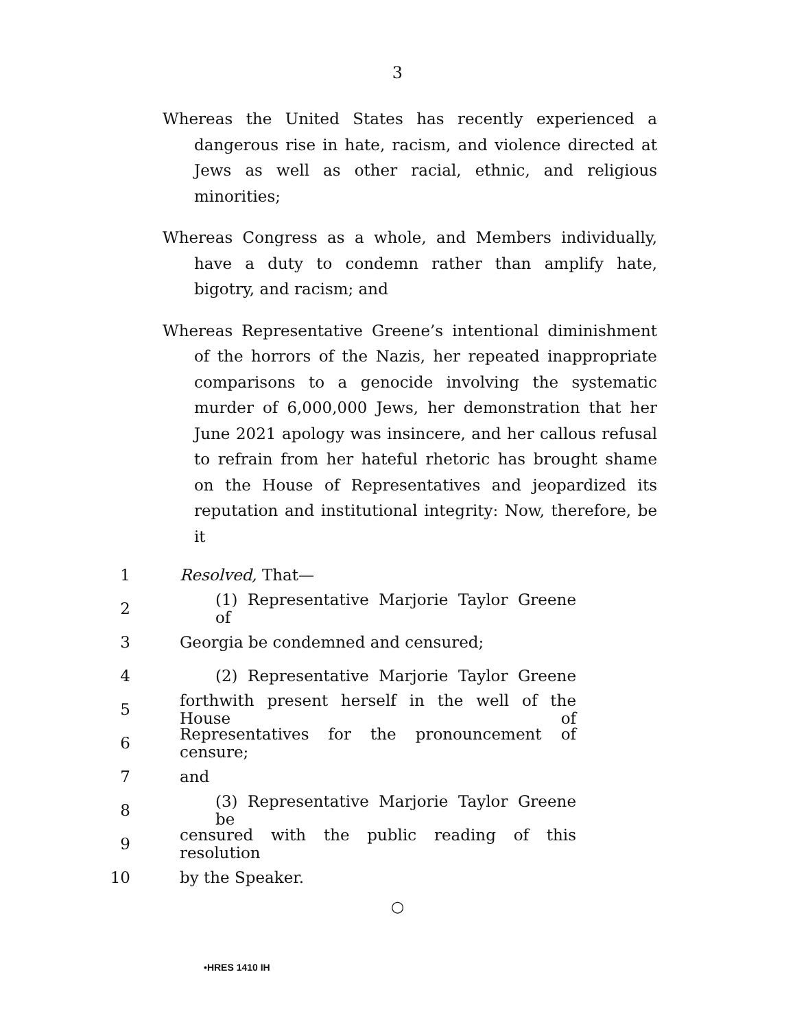3
Whereas the United States has recently experienced a dangerous rise in hate, racism, and violence directed at Jews as well as other racial, ethnic, and religious minorities;
Whereas Congress as a whole, and Members individually, have a duty to condemn rather than amplify hate, bigotry, and racism; and
Whereas Representative Greene’s intentional diminishment of the horrors of the Nazis, her repeated inappropriate comparisons to a genocide involving the systematic murder of 6,000,000 Jews, her demonstration that her June 2021 apology was insincere, and her callous refusal to refrain from her hateful rhetoric has brought shame on the House of Representatives and jeopardized its reputation and institutional integrity: Now, therefore, be it
1 Resolved, That—
2 (1) Representative Marjorie Taylor Greene of
3 Georgia be condemned and censured;
4 (2) Representative Marjorie Taylor Greene
5 forthwith present herself in the well of the House of
6 Representatives for the pronouncement of censure;
7 and
8 (3) Representative Marjorie Taylor Greene be
9 censured with the public reading of this resolution
10 by the Speaker.
○
•HRES 1410 IH